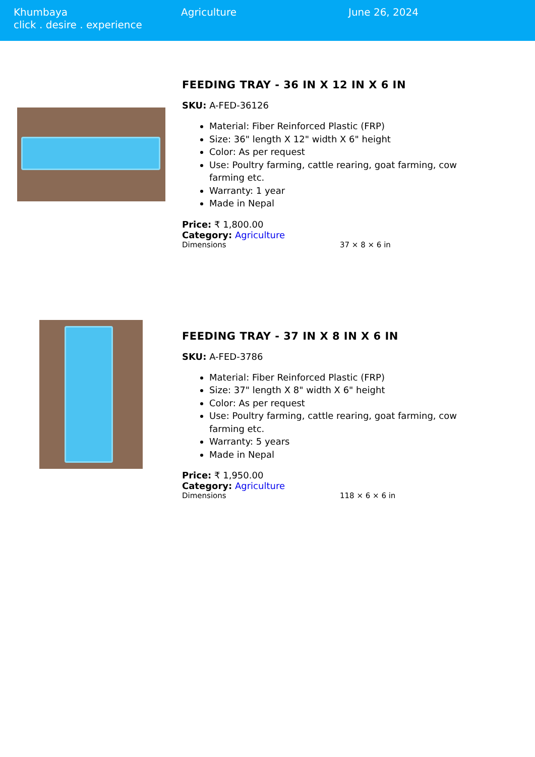Khumbaya
click . desire . experience
Agriculture June 26, 2024
FEEDING TRAY - 36 IN X 12 IN X 6 IN
SKU: A-FED-36126
Material: Fiber Reinforced Plastic (FRP)
Size: 36" length X 12" width X 6" height
Color: As per request
Use: Poultry farming, cattle rearing, goat farming, cow farming etc.
Warranty: 1 year
Made in Nepal
Price: ₹ 1,800.00
Category: Agriculture
| Dimensions | 37 × 8 × 6 in |
FEEDING TRAY - 37 IN X 8 IN X 6 IN
SKU: A-FED-3786
Material: Fiber Reinforced Plastic (FRP)
Size: 37" length X 8" width X 6" height
Color: As per request
Use: Poultry farming, cattle rearing, goat farming, cow farming etc.
Warranty: 5 years
Made in Nepal
Price: ₹ 1,950.00
Category: Agriculture
| Dimensions | 118 × 6 × 6 in |